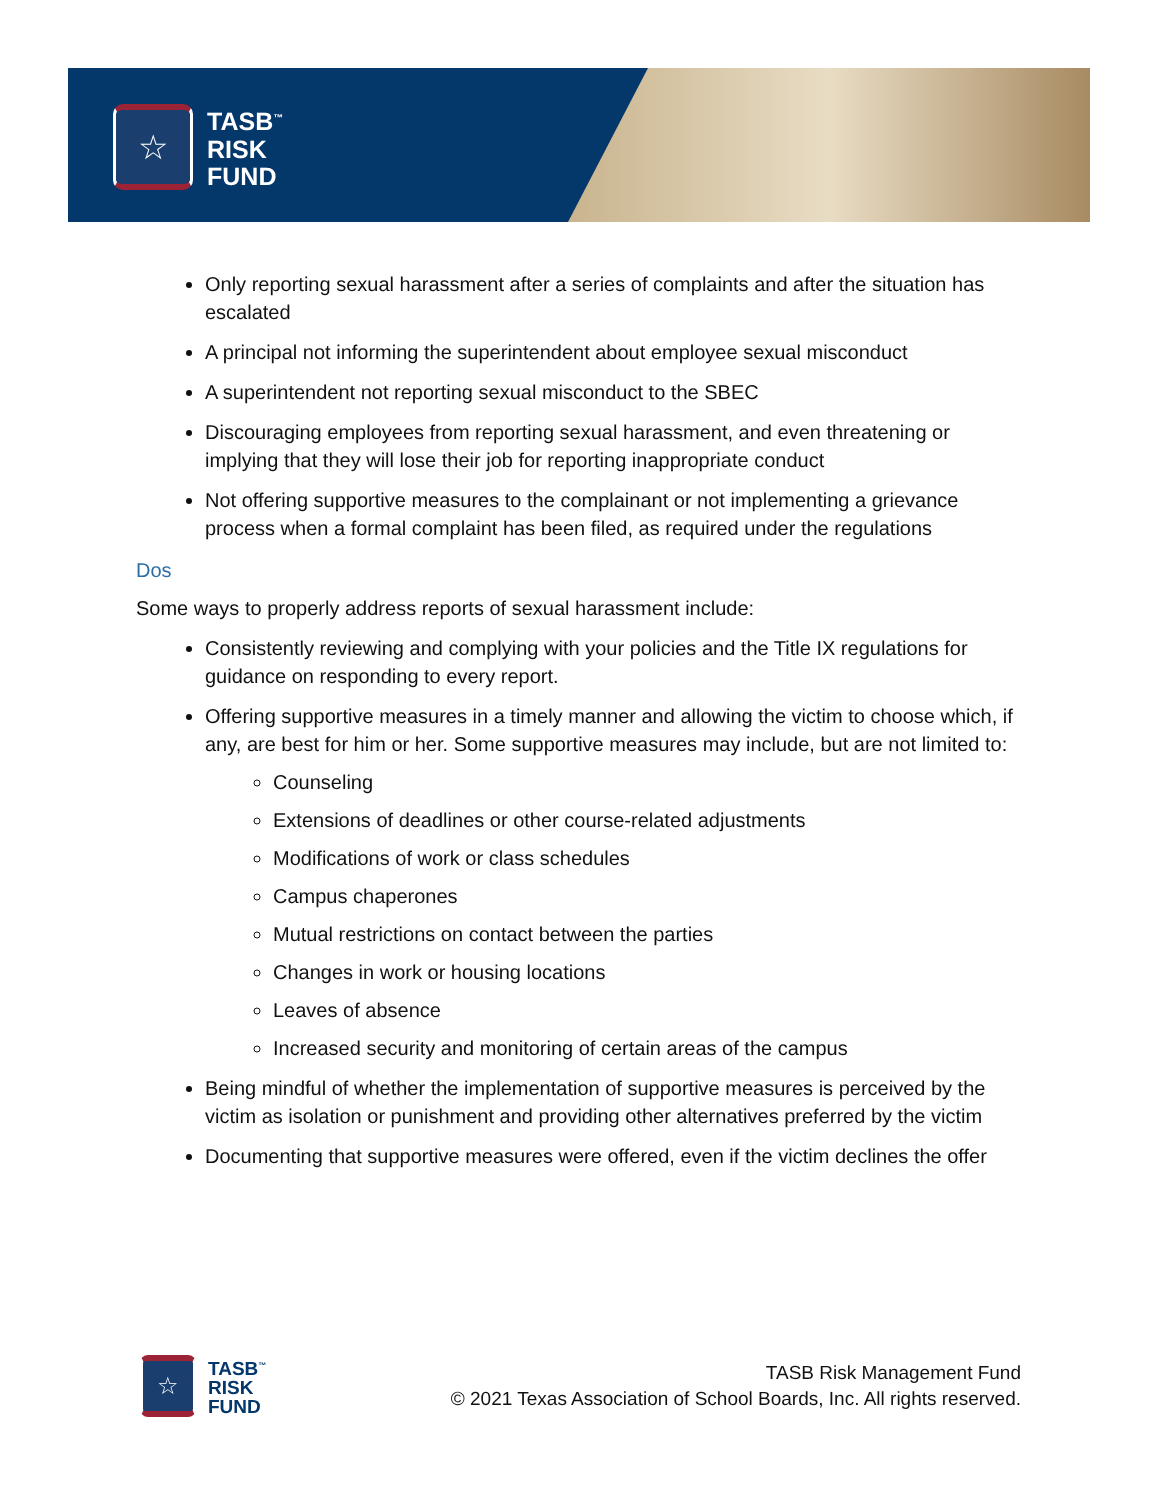☆
TASB<sup>™</sup>
RISK
FUND
Only reporting sexual harassment after a series of complaints and after the situation has escalated
A principal not informing the superintendent about employee sexual misconduct
A superintendent not reporting sexual misconduct to the SBEC
Discouraging employees from reporting sexual harassment, and even threatening or implying that they will lose their job for reporting inappropriate conduct
Not offering supportive measures to the complainant or not implementing a grievance process when a formal complaint has been filed, as required under the regulations
Dos
Some ways to properly address reports of sexual harassment include:
Consistently reviewing and complying with your policies and the Title IX regulations for guidance on responding to every report.
Offering supportive measures in a timely manner and allowing the victim to choose which, if any, are best for him or her. Some supportive measures may include, but are not limited to:
Counseling
Extensions of deadlines or other course-related adjustments
Modifications of work or class schedules
Campus chaperones
Mutual restrictions on contact between the parties
Changes in work or housing locations
Leaves of absence
Increased security and monitoring of certain areas of the campus
Being mindful of whether the implementation of supportive measures is perceived by the victim as isolation or punishment and providing other alternatives preferred by the victim
Documenting that supportive measures were offered, even if the victim declines the offer
☆
TASB<sup>™</sup>
RISK
FUND
TASB Risk Management Fund
© 2021 Texas Association of School Boards, Inc. All rights reserved.